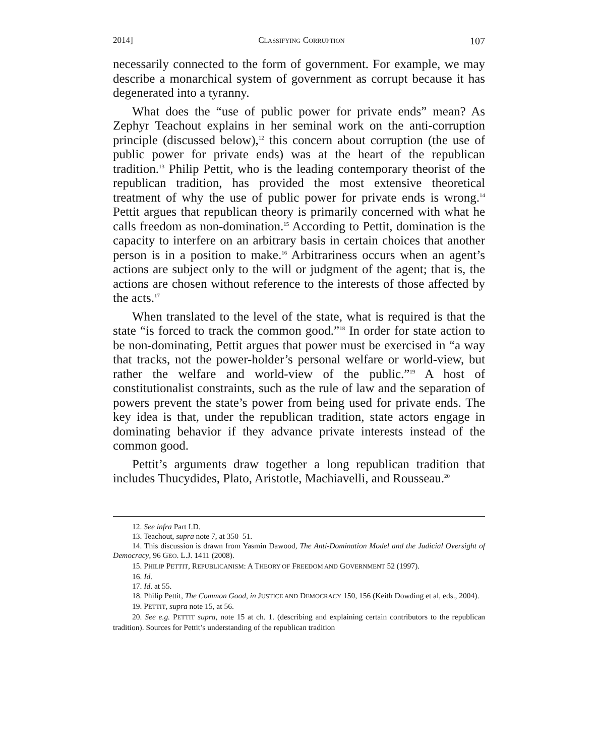2014] CLASSIFYING CORRUPTION 107
necessarily connected to the form of government. For example, we may describe a monarchical system of government as corrupt because it has degenerated into a tyranny.
What does the “use of public power for private ends” mean? As Zephyr Teachout explains in her seminal work on the anti-corruption principle (discussed below),<sup>12</sup> this concern about corruption (the use of public power for private ends) was at the heart of the republican tradition.<sup>13</sup> Philip Pettit, who is the leading contemporary theorist of the republican tradition, has provided the most extensive theoretical treatment of why the use of public power for private ends is wrong.<sup>14</sup> Pettit argues that republican theory is primarily concerned with what he calls freedom as non-domination.<sup>15</sup> According to Pettit, domination is the capacity to interfere on an arbitrary basis in certain choices that another person is in a position to make.<sup>16</sup> Arbitrariness occurs when an agent’s actions are subject only to the will or judgment of the agent; that is, the actions are chosen without reference to the interests of those affected by the acts.<sup>17</sup>
When translated to the level of the state, what is required is that the state “is forced to track the common good.”<sup>18</sup> In order for state action to be non-dominating, Pettit argues that power must be exercised in “a way that tracks, not the power-holder’s personal welfare or world-view, but rather the welfare and world-view of the public.”<sup>19</sup> A host of constitutionalist constraints, such as the rule of law and the separation of powers prevent the state’s power from being used for private ends. The key idea is that, under the republican tradition, state actors engage in dominating behavior if they advance private interests instead of the common good.
Pettit’s arguments draw together a long republican tradition that includes Thucydides, Plato, Aristotle, Machiavelli, and Rousseau.<sup>20</sup>
12. See infra Part I.D.
13. Teachout, supra note 7, at 350–51.
14. This discussion is drawn from Yasmin Dawood, The Anti-Domination Model and the Judicial Oversight of Democracy, 96 GEO. L.J. 1411 (2008).
15. PHILIP PETTIT, REPUBLICANISM: A THEORY OF FREEDOM AND GOVERNMENT 52 (1997).
16. Id.
17. Id. at 55.
18. Philip Pettit, The Common Good, in JUSTICE AND DEMOCRACY 150, 156 (Keith Dowding et al, eds., 2004).
19. PETTIT, supra note 15, at 56.
20. See e.g. PETTIT supra, note 15 at ch. 1. (describing and explaining certain contributors to the republican tradition). Sources for Pettit’s understanding of the republican tradition